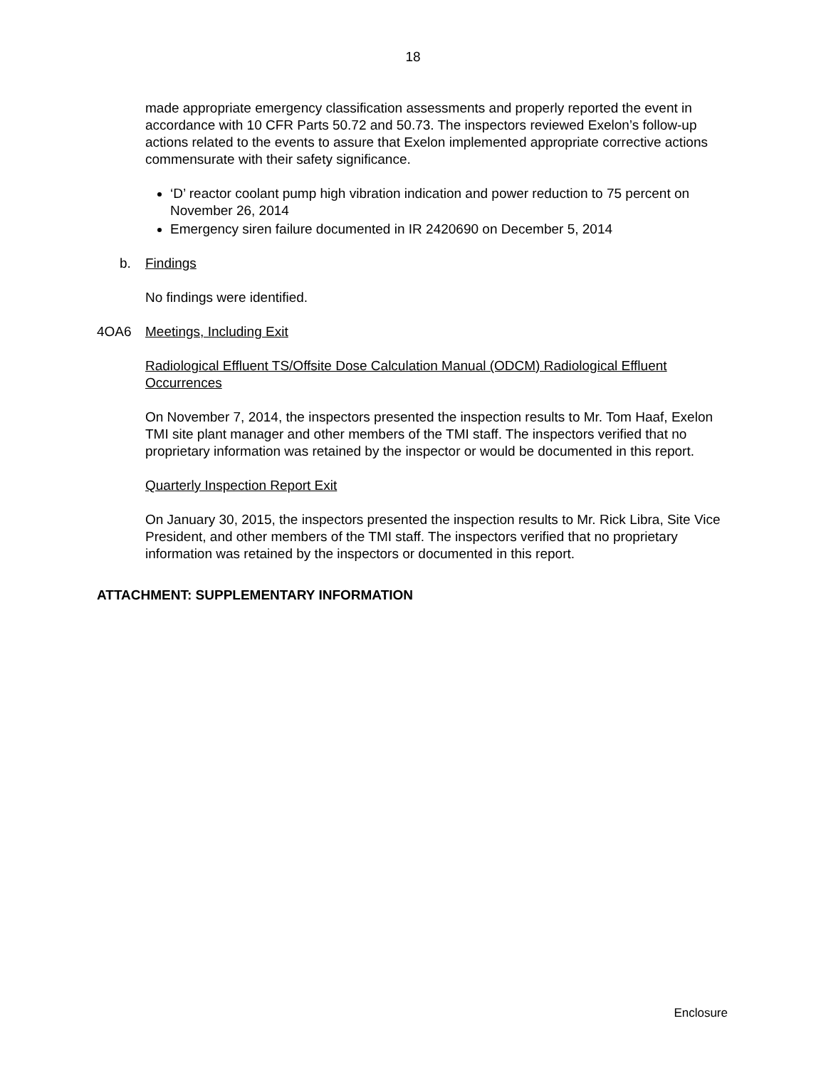18
made appropriate emergency classification assessments and properly reported the event in accordance with 10 CFR Parts 50.72 and 50.73. The inspectors reviewed Exelon’s follow-up actions related to the events to assure that Exelon implemented appropriate corrective actions commensurate with their safety significance.
‘D’ reactor coolant pump high vibration indication and power reduction to 75 percent on November 26, 2014
Emergency siren failure documented in IR 2420690 on December 5, 2014
b. Findings
No findings were identified.
4OA6 Meetings, Including Exit
Radiological Effluent TS/Offsite Dose Calculation Manual (ODCM) Radiological Effluent Occurrences
On November 7, 2014, the inspectors presented the inspection results to Mr. Tom Haaf, Exelon TMI site plant manager and other members of the TMI staff. The inspectors verified that no proprietary information was retained by the inspector or would be documented in this report.
Quarterly Inspection Report Exit
On January 30, 2015, the inspectors presented the inspection results to Mr. Rick Libra, Site Vice President, and other members of the TMI staff. The inspectors verified that no proprietary information was retained by the inspectors or documented in this report.
ATTACHMENT: SUPPLEMENTARY INFORMATION
Enclosure